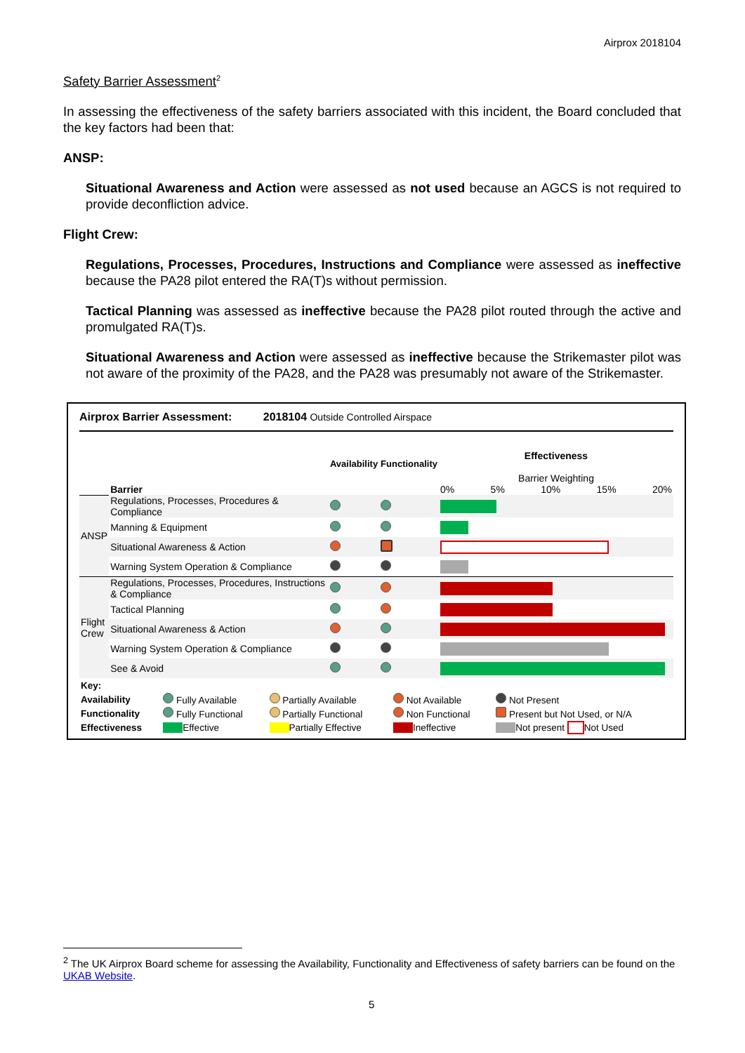Airprox 2018104
Safety Barrier Assessment<sup>2</sup>
In assessing the effectiveness of the safety barriers associated with this incident, the Board concluded that the key factors had been that:
ANSP:
Situational Awareness and Action were assessed as not used because an AGCS is not required to provide deconfliction advice.
Flight Crew:
Regulations, Processes, Procedures, Instructions and Compliance were assessed as ineffective because the PA28 pilot entered the RA(T)s without permission.
Tactical Planning was assessed as ineffective because the PA28 pilot routed through the active and promulgated RA(T)s.
Situational Awareness and Action were assessed as ineffective because the Strikemaster pilot was not aware of the proximity of the PA28, and the PA28 was presumably not aware of the Strikemaster.
Airprox Barrier Assessment: 2018104 Outside Controlled Airspace
| | Barrier | Availability | Functionality | Effectiveness Barrier Weighting 0% 5% 10% 15% 20% |
| ANSP | Regulations, Processes, Procedures & Compliance | | | |
| | Manning & Equipment | | | |
| | Situational Awareness & Action | | | |
| | Warning System Operation & Compliance | | | |
| Flight Crew | Regulations, Processes, Procedures, Instructions & Compliance | | | |
| | Tactical Planning | | | |
| | Situational Awareness & Action | | | |
| | Warning System Operation & Compliance | | | |
| | See & Avoid | | | |
| Key: | | | | |
| Availability | Fully Available | Partially Available | Not Available | Not Present |
| Functionality | Fully Functional | Partially Functional | Non Functional | Present but Not Used, or N/A |
| Effectiveness | Effective | Partially Effective | Ineffective | Not present Not Used |
<sup>2</sup> The UK Airprox Board scheme for assessing the Availability, Functionality and Effectiveness of safety barriers can be found on the UKAB Website.
5